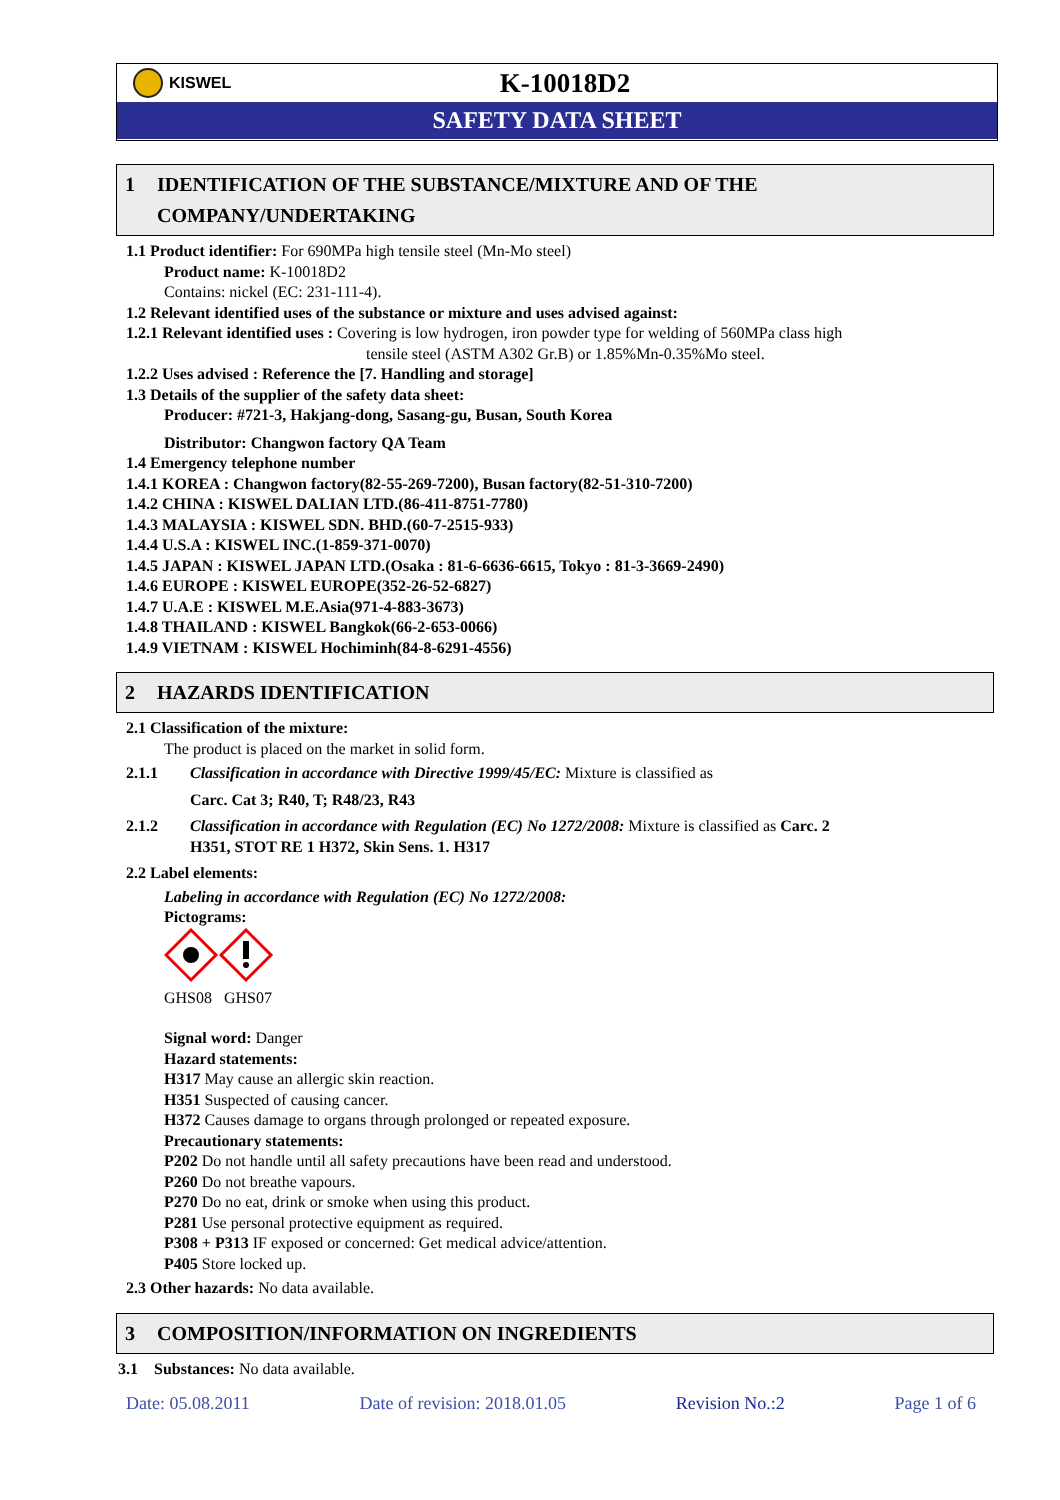KISWEL
K-10018D2
SAFETY DATA SHEET
1 IDENTIFICATION OF THE SUBSTANCE/MIXTURE AND OF THE COMPANY/UNDERTAKING
1.1 Product identifier: For 690MPa high tensile steel (Mn-Mo steel)
Product name: K-10018D2
Contains: nickel (EC: 231-111-4).
1.2 Relevant identified uses of the substance or mixture and uses advised against:
1.2.1 Relevant identified uses : Covering is low hydrogen, iron powder type for welding of 560MPa class high
tensile steel (ASTM A302 Gr.B) or 1.85%Mn-0.35%Mo steel.
1.2.2 Uses advised : Reference the [7. Handling and storage]
1.3 Details of the supplier of the safety data sheet:
Producer: #721-3, Hakjang-dong, Sasang-gu, Busan, South Korea
Distributor: Changwon factory QA Team
1.4 Emergency telephone number
1.4.1 KOREA : Changwon factory(82-55-269-7200), Busan factory(82-51-310-7200)
1.4.2 CHINA : KISWEL DALIAN LTD.(86-411-8751-7780)
1.4.3 MALAYSIA : KISWEL SDN. BHD.(60-7-2515-933)
1.4.4 U.S.A : KISWEL INC.(1-859-371-0070)
1.4.5 JAPAN : KISWEL JAPAN LTD.(Osaka : 81-6-6636-6615, Tokyo : 81-3-3669-2490)
1.4.6 EUROPE : KISWEL EUROPE(352-26-52-6827)
1.4.7 U.A.E : KISWEL M.E.Asia(971-4-883-3673)
1.4.8 THAILAND : KISWEL Bangkok(66-2-653-0066)
1.4.9 VIETNAM : KISWEL Hochiminh(84-8-6291-4556)
2 HAZARDS IDENTIFICATION
2.1 Classification of the mixture:
The product is placed on the market in solid form.
2.1.1 Classification in accordance with Directive 1999/45/EC: Mixture is classified as
Carc. Cat 3; R40, T; R48/23, R43
2.1.2 Classification in accordance with Regulation (EC) No 1272/2008: Mixture is classified as Carc. 2
H351, STOT RE 1 H372, Skin Sens. 1. H317
2.2 Label elements:
Labeling in accordance with Regulation (EC) No 1272/2008:
Pictograms:
GHS08 GHS07
Signal word: Danger
Hazard statements:
H317 May cause an allergic skin reaction.
H351 Suspected of causing cancer.
H372 Causes damage to organs through prolonged or repeated exposure.
Precautionary statements:
P202 Do not handle until all safety precautions have been read and understood.
P260 Do not breathe vapours.
P270 Do no eat, drink or smoke when using this product.
P281 Use personal protective equipment as required.
P308 + P313 IF exposed or concerned: Get medical advice/attention.
P405 Store locked up.
2.3 Other hazards: No data available.
3 COMPOSITION/INFORMATION ON INGREDIENTS
3.1 Substances: No data available.
Date: 05.08.2011 Date of revision: 2018.01.05 Revision No.:2 Page 1 of 6